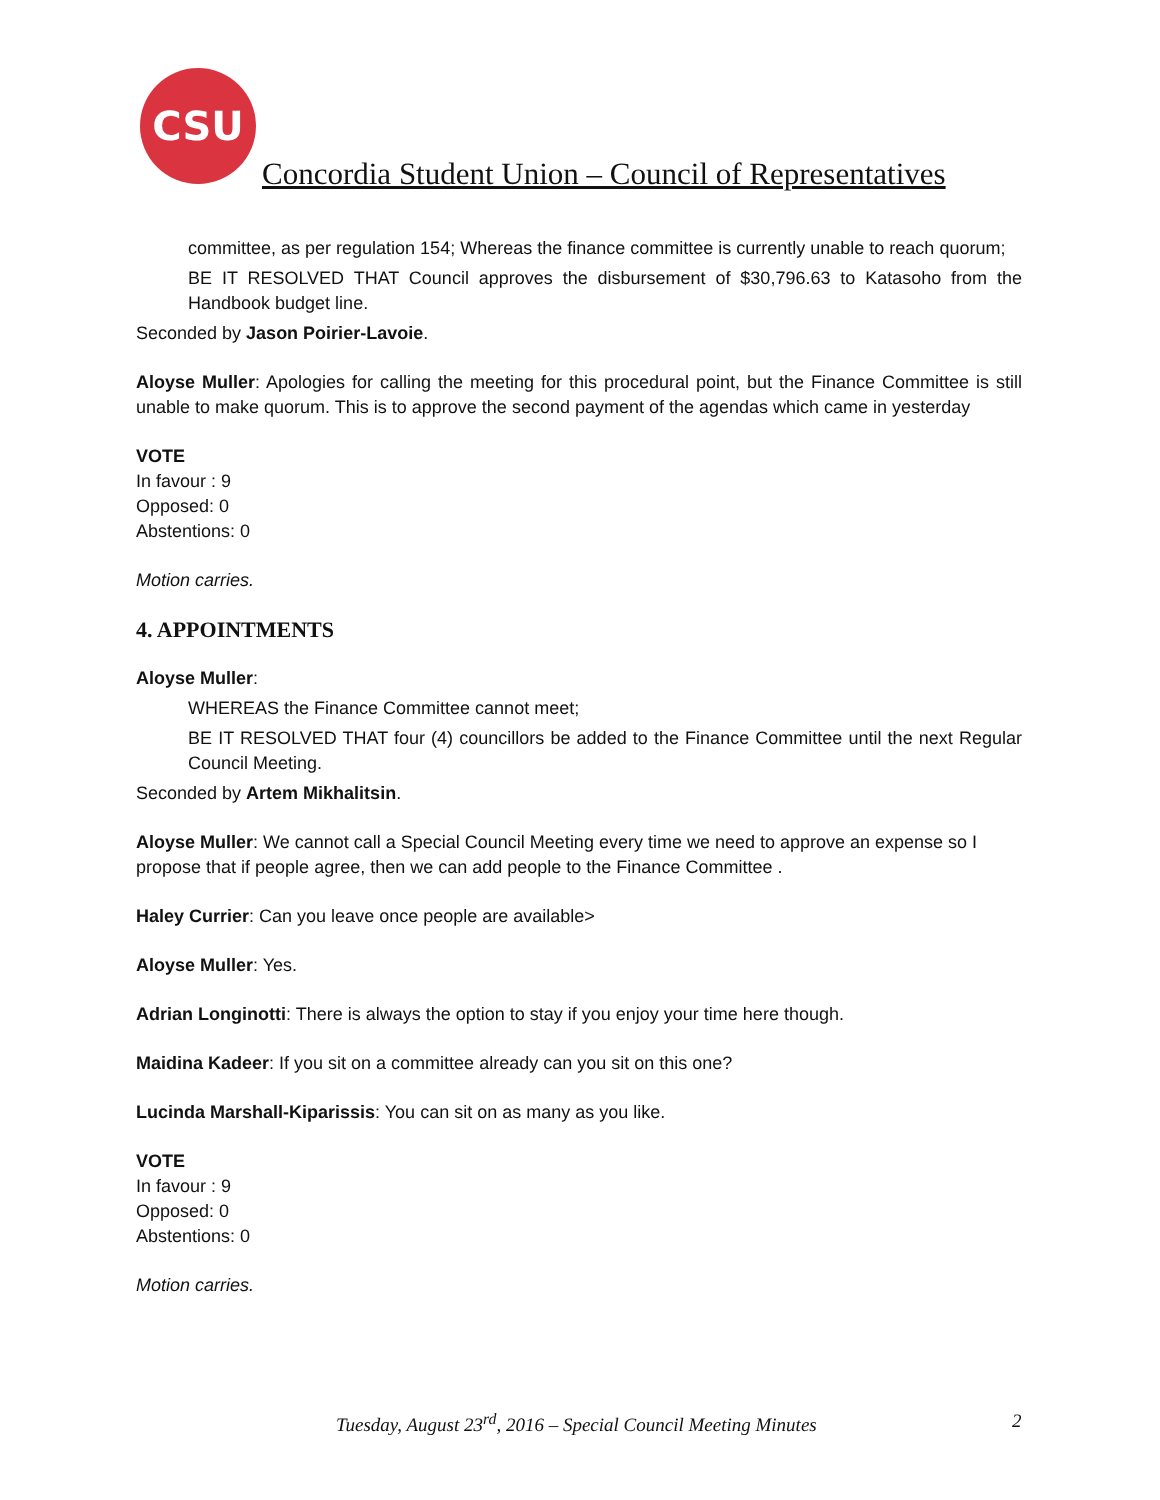CSU
Concordia Student Union – Council of Representatives
committee, as per regulation 154; Whereas the finance committee is currently unable to reach quorum;
BE IT RESOLVED THAT Council approves the disbursement of $30,796.63 to Katasoho from the Handbook budget line.
Seconded by Jason Poirier-Lavoie.
Aloyse Muller: Apologies for calling the meeting for this procedural point, but the Finance Committee is still unable to make quorum. This is to approve the second payment of the agendas which came in yesterday
VOTE
In favour : 9
Opposed: 0
Abstentions: 0
Motion carries.
4. APPOINTMENTS
Aloyse Muller:
WHEREAS the Finance Committee cannot meet;
BE IT RESOLVED THAT four (4) councillors be added to the Finance Committee until the next Regular Council Meeting.
Seconded by Artem Mikhalitsin.
Aloyse Muller: We cannot call a Special Council Meeting every time we need to approve an expense so I propose that if people agree, then we can add people to the Finance Committee .
Haley Currier: Can you leave once people are available>
Aloyse Muller: Yes.
Adrian Longinotti: There is always the option to stay if you enjoy your time here though.
Maidina Kadeer: If you sit on a committee already can you sit on this one?
Lucinda Marshall-Kiparissis: You can sit on as many as you like.
VOTE
In favour : 9
Opposed: 0
Abstentions: 0
Motion carries.
Tuesday, August 23<sup>rd</sup>, 2016 – Special Council Meeting Minutes
2